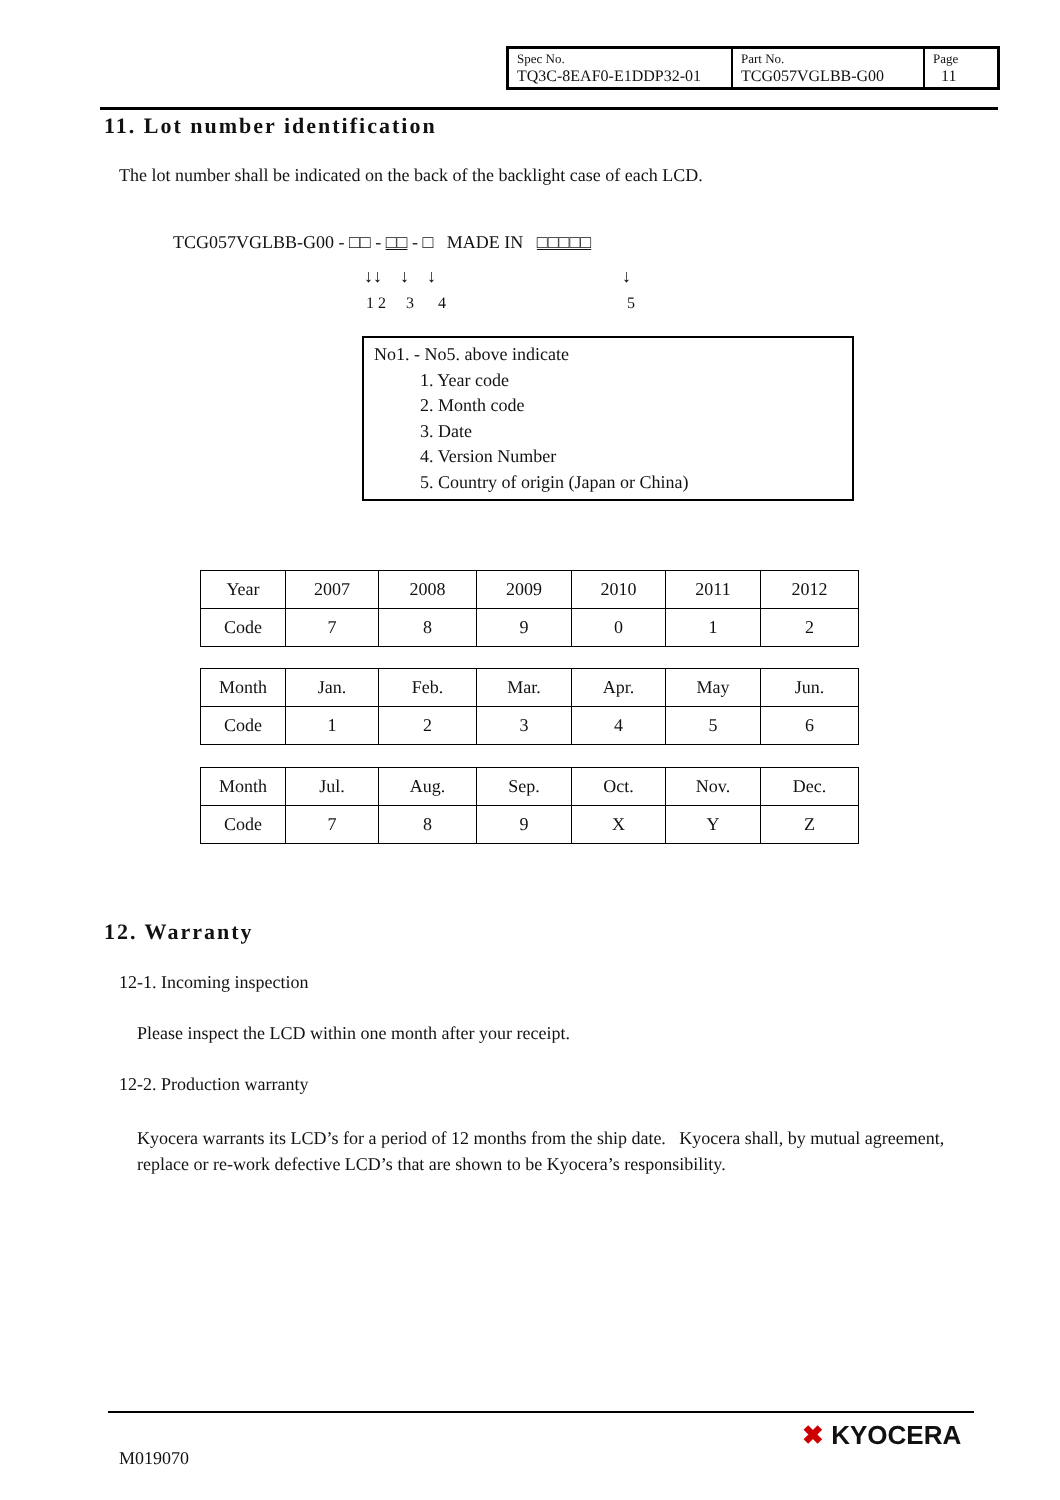| Spec No. TQ3C-8EAF0-E1DDP32-01 | Part No. TCG057VGLBB-G00 | Page 11 |
11. Lot number identification
The lot number shall be indicated on the back of the backlight case of each LCD.
TCG057VGLBB-G00 - □□ - □□ - □ MADE IN □□□□□
↓↓ ↓ ↓ ↓
1 2 3 4 5
No1. - No5. above indicate
1. Year code
2. Month code
3. Date
4. Version Number
5. Country of origin (Japan or China)
| Year | 2007 | 2008 | 2009 | 2010 | 2011 | 2012 |
| Code | 7 | 8 | 9 | 0 | 1 | 2 |
| Month | Jan. | Feb. | Mar. | Apr. | May | Jun. |
| Code | 1 | 2 | 3 | 4 | 5 | 6 |
| Month | Jul. | Aug. | Sep. | Oct. | Nov. | Dec. |
| Code | 7 | 8 | 9 | X | Y | Z |
12. Warranty
12-1. Incoming inspection
Please inspect the LCD within one month after your receipt.
12-2. Production warranty
Kyocera warrants its LCD’s for a period of 12 months from the ship date. Kyocera shall, by mutual agreement, replace or re-work defective LCD’s that are shown to be Kyocera’s responsibility.
M019070
✖ KYOCERA